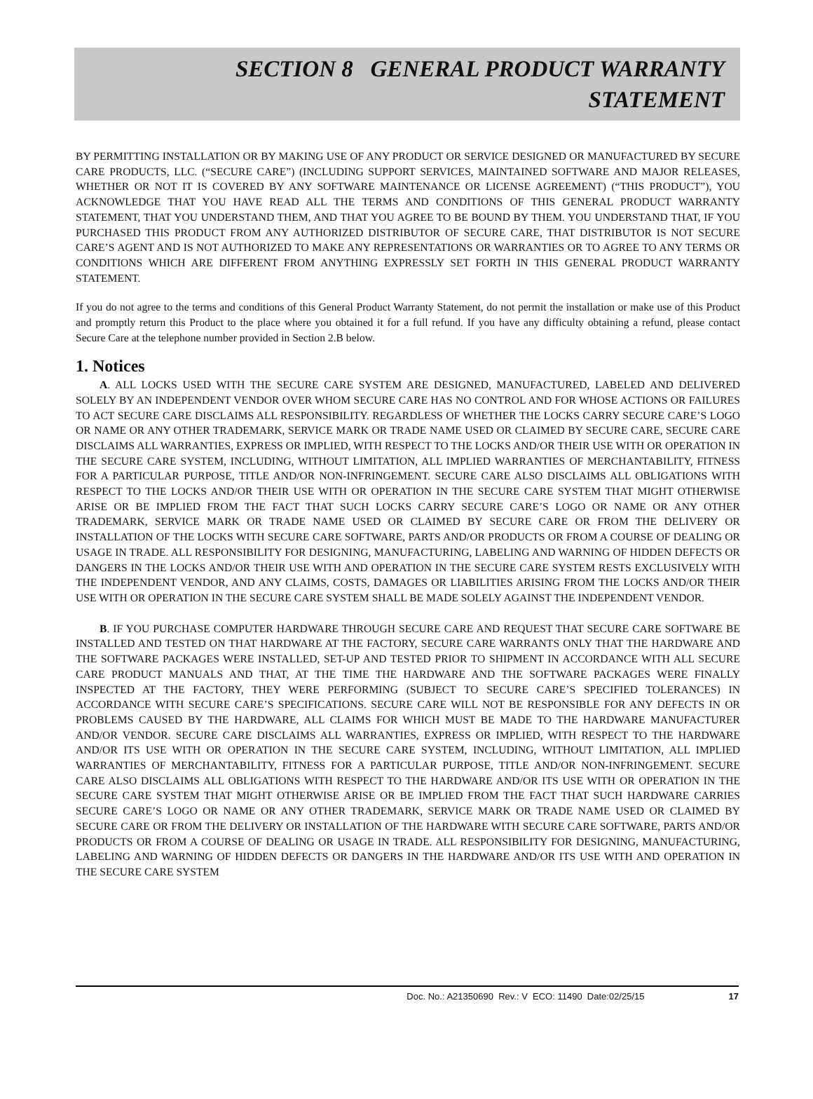SECTION 8 GENERAL PRODUCT WARRANTY
STATEMENT
BY PERMITTING INSTALLATION OR BY MAKING USE OF ANY PRODUCT OR SERVICE DESIGNED OR MANUFACTURED BY SECURE CARE PRODUCTS, LLC. (“SECURE CARE”) (INCLUDING SUPPORT SERVICES, MAINTAINED SOFTWARE AND MAJOR RELEASES, WHETHER OR NOT IT IS COVERED BY ANY SOFTWARE MAINTENANCE OR LICENSE AGREEMENT) (“THIS PRODUCT”), YOU ACKNOWLEDGE THAT YOU HAVE READ ALL THE TERMS AND CONDITIONS OF THIS GENERAL PRODUCT WARRANTY STATEMENT, THAT YOU UNDERSTAND THEM, AND THAT YOU AGREE TO BE BOUND BY THEM. YOU UNDERSTAND THAT, IF YOU PURCHASED THIS PRODUCT FROM ANY AUTHORIZED DISTRIBUTOR OF SECURE CARE, THAT DISTRIBUTOR IS NOT SECURE CARE’S AGENT AND IS NOT AUTHORIZED TO MAKE ANY REPRESENTATIONS OR WARRANTIES OR TO AGREE TO ANY TERMS OR CONDITIONS WHICH ARE DIFFERENT FROM ANYTHING EXPRESSLY SET FORTH IN THIS GENERAL PRODUCT WARRANTY STATEMENT.
If you do not agree to the terms and conditions of this General Product Warranty Statement, do not permit the installation or make use of this Product and promptly return this Product to the place where you obtained it for a full refund. If you have any difficulty obtaining a refund, please contact Secure Care at the telephone number provided in Section 2.B below.
1. Notices
A. ALL LOCKS USED WITH THE SECURE CARE SYSTEM ARE DESIGNED, MANUFACTURED, LABELED AND DELIVERED SOLELY BY AN INDEPENDENT VENDOR OVER WHOM SECURE CARE HAS NO CONTROL AND FOR WHOSE ACTIONS OR FAILURES TO ACT SECURE CARE DISCLAIMS ALL RESPONSIBILITY. REGARDLESS OF WHETHER THE LOCKS CARRY SECURE CARE’S LOGO OR NAME OR ANY OTHER TRADEMARK, SERVICE MARK OR TRADE NAME USED OR CLAIMED BY SECURE CARE, SECURE CARE DISCLAIMS ALL WARRANTIES, EXPRESS OR IMPLIED, WITH RESPECT TO THE LOCKS AND/OR THEIR USE WITH OR OPERATION IN THE SECURE CARE SYSTEM, INCLUDING, WITHOUT LIMITATION, ALL IMPLIED WARRANTIES OF MERCHANTABILITY, FITNESS FOR A PARTICULAR PURPOSE, TITLE AND/OR NON-INFRINGEMENT. SECURE CARE ALSO DISCLAIMS ALL OBLIGATIONS WITH RESPECT TO THE LOCKS AND/OR THEIR USE WITH OR OPERATION IN THE SECURE CARE SYSTEM THAT MIGHT OTHERWISE ARISE OR BE IMPLIED FROM THE FACT THAT SUCH LOCKS CARRY SECURE CARE’S LOGO OR NAME OR ANY OTHER TRADEMARK, SERVICE MARK OR TRADE NAME USED OR CLAIMED BY SECURE CARE OR FROM THE DELIVERY OR INSTALLATION OF THE LOCKS WITH SECURE CARE SOFTWARE, PARTS AND/OR PRODUCTS OR FROM A COURSE OF DEALING OR USAGE IN TRADE. ALL RESPONSIBILITY FOR DESIGNING, MANUFACTURING, LABELING AND WARNING OF HIDDEN DEFECTS OR DANGERS IN THE LOCKS AND/OR THEIR USE WITH AND OPERATION IN THE SECURE CARE SYSTEM RESTS EXCLUSIVELY WITH THE INDEPENDENT VENDOR, AND ANY CLAIMS, COSTS, DAMAGES OR LIABILITIES ARISING FROM THE LOCKS AND/OR THEIR USE WITH OR OPERATION IN THE SECURE CARE SYSTEM SHALL BE MADE SOLELY AGAINST THE INDEPENDENT VENDOR.
B. IF YOU PURCHASE COMPUTER HARDWARE THROUGH SECURE CARE AND REQUEST THAT SECURE CARE SOFTWARE BE INSTALLED AND TESTED ON THAT HARDWARE AT THE FACTORY, SECURE CARE WARRANTS ONLY THAT THE HARDWARE AND THE SOFTWARE PACKAGES WERE INSTALLED, SET-UP AND TESTED PRIOR TO SHIPMENT IN ACCORDANCE WITH ALL SECURE CARE PRODUCT MANUALS AND THAT, AT THE TIME THE HARDWARE AND THE SOFTWARE PACKAGES WERE FINALLY INSPECTED AT THE FACTORY, THEY WERE PERFORMING (SUBJECT TO SECURE CARE’S SPECIFIED TOLERANCES) IN ACCORDANCE WITH SECURE CARE’S SPECIFICATIONS. SECURE CARE WILL NOT BE RESPONSIBLE FOR ANY DEFECTS IN OR PROBLEMS CAUSED BY THE HARDWARE, ALL CLAIMS FOR WHICH MUST BE MADE TO THE HARDWARE MANUFACTURER AND/OR VENDOR. SECURE CARE DISCLAIMS ALL WARRANTIES, EXPRESS OR IMPLIED, WITH RESPECT TO THE HARDWARE AND/OR ITS USE WITH OR OPERATION IN THE SECURE CARE SYSTEM, INCLUDING, WITHOUT LIMITATION, ALL IMPLIED WARRANTIES OF MERCHANTABILITY, FITNESS FOR A PARTICULAR PURPOSE, TITLE AND/OR NON-INFRINGEMENT. SECURE CARE ALSO DISCLAIMS ALL OBLIGATIONS WITH RESPECT TO THE HARDWARE AND/OR ITS USE WITH OR OPERATION IN THE SECURE CARE SYSTEM THAT MIGHT OTHERWISE ARISE OR BE IMPLIED FROM THE FACT THAT SUCH HARDWARE CARRIES SECURE CARE’S LOGO OR NAME OR ANY OTHER TRADEMARK, SERVICE MARK OR TRADE NAME USED OR CLAIMED BY SECURE CARE OR FROM THE DELIVERY OR INSTALLATION OF THE HARDWARE WITH SECURE CARE SOFTWARE, PARTS AND/OR PRODUCTS OR FROM A COURSE OF DEALING OR USAGE IN TRADE. ALL RESPONSIBILITY FOR DESIGNING, MANUFACTURING, LABELING AND WARNING OF HIDDEN DEFECTS OR DANGERS IN THE HARDWARE AND/OR ITS USE WITH AND OPERATION IN THE SECURE CARE SYSTEM
Doc. No.: A21350690 Rev.: V ECO: 11490 Date:02/25/15 17